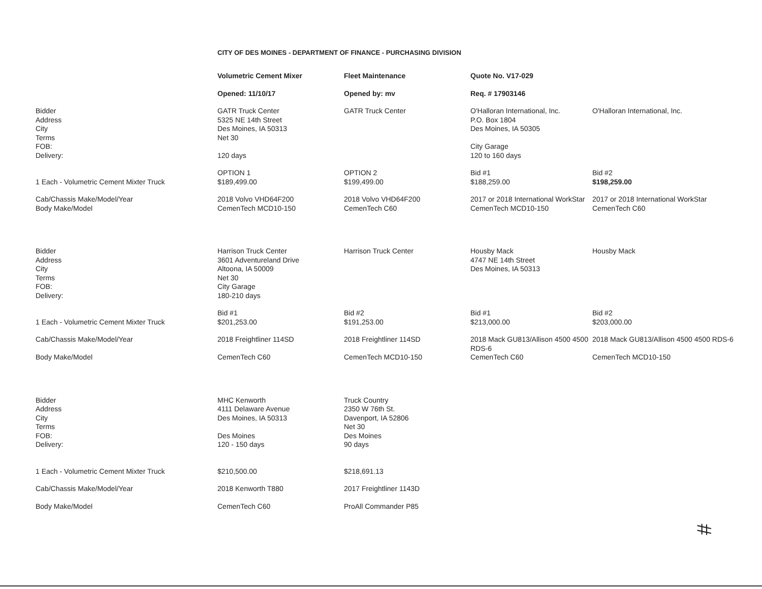CITY OF DES MOINES - DEPARTMENT OF FINANCE - PURCHASING DIVISION
| | Volumetric Cement Mixer | Fleet Maintenance | Quote No. V17-029 | |
| | Opened: 11/10/17 | Opened by: mv | Req. # 17903146 | |
| Bidder Address City Terms FOB: Delivery: | GATR Truck Center 5325 NE 14th Street Des Moines, IA 50313 Net 30 120 days | GATR Truck Center | O'Halloran International, Inc. P.O. Box 1804 Des Moines, IA 50305 City Garage 120 to 160 days | O'Halloran International, Inc. |
| 1 Each - Volumetric Cement Mixter Truck | OPTION 1 $189,499.00 | OPTION 2 $199,499.00 | Bid #1 $188,259.00 | Bid #2 $198,259.00 |
| Cab/Chassis Make/Model/Year | 2018 Volvo VHD64F200 | 2018 Volvo VHD64F200 | 2017 or 2018 International WorkStar | 2017 or 2018 International WorkStar |
| Body Make/Model | CemenTech MCD10-150 | CemenTech C60 | CemenTech MCD10-150 | CemenTech C60 |
| Bidder Address City Terms FOB: Delivery: | Harrison Truck Center 3601 Adventureland Drive Altoona, IA 50009 Net 30 City Garage 180-210 days | Harrison Truck Center | Housby Mack 4747 NE 14th Street Des Moines, IA 50313 | Housby Mack |
| 1 Each - Volumetric Cement Mixter Truck | Bid #1 $201,253.00 | Bid #2 $191,253.00 | Bid #1 $213,000.00 | Bid #2 $203,000.00 |
| Cab/Chassis Make/Model/Year | 2018 Freightliner 114SD | 2018 Freightliner 114SD | 2018 Mack GU813/Allison 4500 4500 RDS-6 | 2018 Mack GU813/Allison 4500 4500 RDS-6 |
| Body Make/Model | CemenTech C60 | CemenTech MCD10-150 | CemenTech C60 | CemenTech MCD10-150 |
| Bidder Address City Terms FOB: Delivery: | MHC Kenworth 4111 Delaware Avenue Des Moines, IA 50313 Des Moines 120 - 150 days | Truck Country 2350 W 76th St. Davenport, IA 52806 Net 30 Des Moines 90 days | | |
| 1 Each - Volumetric Cement Mixter Truck | $210,500.00 | $218,691.13 | | |
| Cab/Chassis Make/Model/Year | 2018 Kenworth T880 | 2017 Freightliner 1143D | | |
| Body Make/Model | CemenTech C60 | ProAll Commander P85 | | |
#